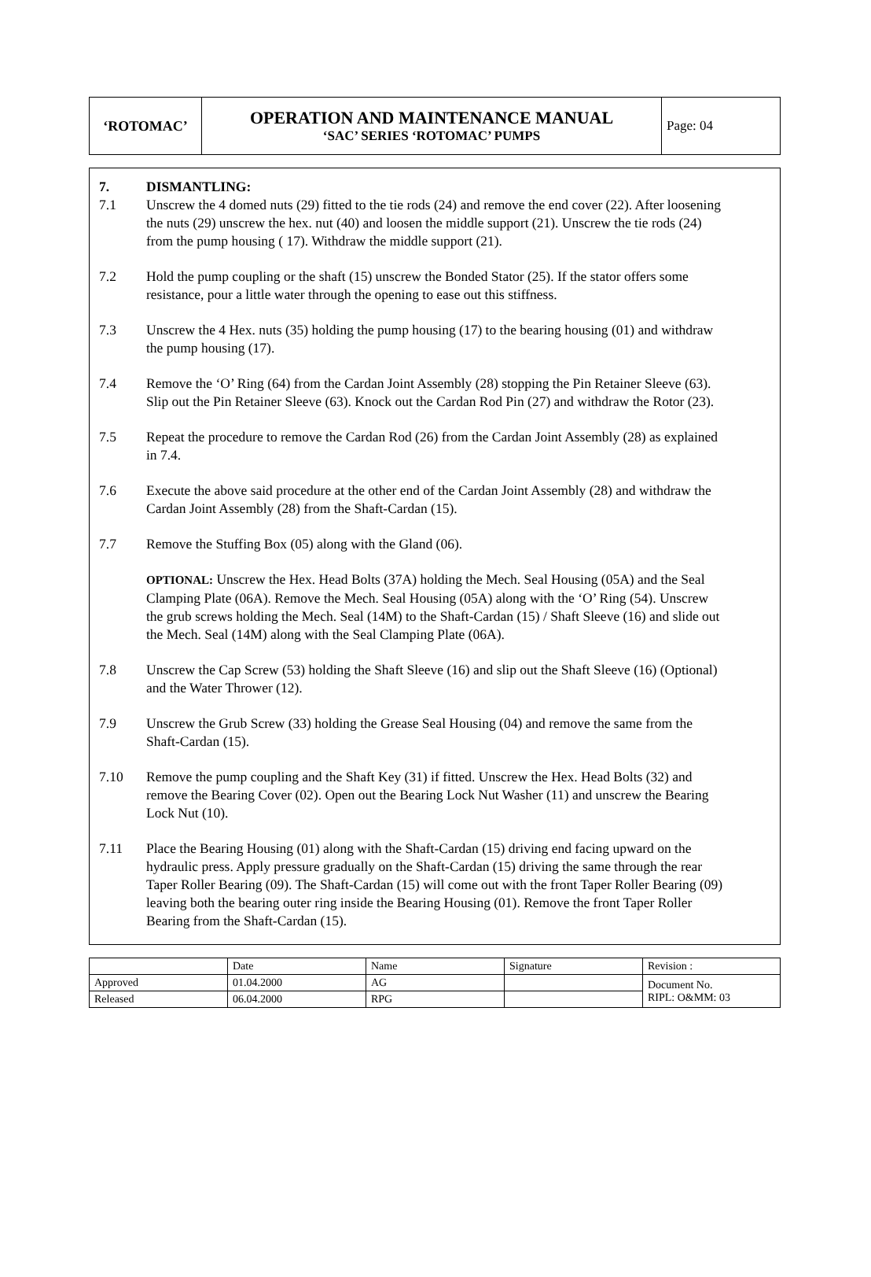| ‘ROTOMAC’ | OPERATION AND MAINTENANCE MANUAL ‘SAC’ SERIES ‘ROTOMAC’ PUMPS | Page: 04 |
7. DISMANTLING:
7.1 Unscrew the 4 domed nuts (29) fitted to the tie rods (24) and remove the end cover (22). After loosening the nuts (29) unscrew the hex. nut (40) and loosen the middle support (21). Unscrew the tie rods (24) from the pump housing ( 17). Withdraw the middle support (21).
7.2 Hold the pump coupling or the shaft (15) unscrew the Bonded Stator (25). If the stator offers some resistance, pour a little water through the opening to ease out this stiffness.
7.3 Unscrew the 4 Hex. nuts (35) holding the pump housing (17) to the bearing housing (01) and withdraw the pump housing (17).
7.4 Remove the ‘O’ Ring (64) from the Cardan Joint Assembly (28) stopping the Pin Retainer Sleeve (63). Slip out the Pin Retainer Sleeve (63). Knock out the Cardan Rod Pin (27) and withdraw the Rotor (23).
7.5 Repeat the procedure to remove the Cardan Rod (26) from the Cardan Joint Assembly (28) as explained in 7.4.
7.6 Execute the above said procedure at the other end of the Cardan Joint Assembly (28) and withdraw the Cardan Joint Assembly (28) from the Shaft-Cardan (15).
7.7 Remove the Stuffing Box (05) along with the Gland (06).
OPTIONAL: Unscrew the Hex. Head Bolts (37A) holding the Mech. Seal Housing (05A) and the Seal Clamping Plate (06A). Remove the Mech. Seal Housing (05A) along with the ‘O’ Ring (54). Unscrew the grub screws holding the Mech. Seal (14M) to the Shaft-Cardan (15) / Shaft Sleeve (16) and slide out the Mech. Seal (14M) along with the Seal Clamping Plate (06A).
7.8 Unscrew the Cap Screw (53) holding the Shaft Sleeve (16) and slip out the Shaft Sleeve (16) (Optional) and the Water Thrower (12).
7.9 Unscrew the Grub Screw (33) holding the Grease Seal Housing (04) and remove the same from the Shaft-Cardan (15).
7.10 Remove the pump coupling and the Shaft Key (31) if fitted. Unscrew the Hex. Head Bolts (32) and remove the Bearing Cover (02). Open out the Bearing Lock Nut Washer (11) and unscrew the Bearing Lock Nut (10).
7.11 Place the Bearing Housing (01) along with the Shaft-Cardan (15) driving end facing upward on the hydraulic press. Apply pressure gradually on the Shaft-Cardan (15) driving the same through the rear Taper Roller Bearing (09). The Shaft-Cardan (15) will come out with the front Taper Roller Bearing (09) leaving both the bearing outer ring inside the Bearing Housing (01). Remove the front Taper Roller Bearing from the Shaft-Cardan (15).
| | Date | Name | Signature | Revision : |
| Approved | 01.04.2000 | AG | | Document No. RIPL: O&MM: 03 |
| Released | 06.04.2000 | RPG | | |